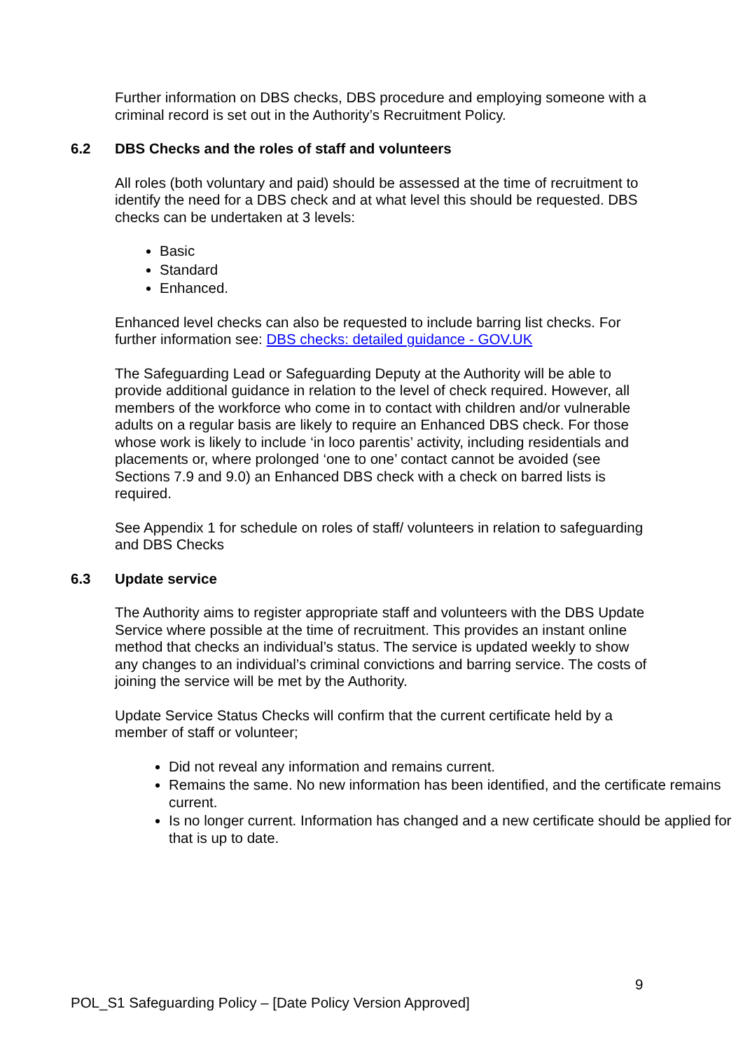Further information on DBS checks, DBS procedure and employing someone with a criminal record is set out in the Authority’s Recruitment Policy.
6.2 DBS Checks and the roles of staff and volunteers
All roles (both voluntary and paid) should be assessed at the time of recruitment to identify the need for a DBS check and at what level this should be requested. DBS checks can be undertaken at 3 levels:
Basic
Standard
Enhanced.
Enhanced level checks can also be requested to include barring list checks. For further information see: DBS checks: detailed guidance - GOV.UK
The Safeguarding Lead or Safeguarding Deputy at the Authority will be able to provide additional guidance in relation to the level of check required. However, all members of the workforce who come in to contact with children and/or vulnerable adults on a regular basis are likely to require an Enhanced DBS check. For those whose work is likely to include ‘in loco parentis’ activity, including residentials and placements or, where prolonged ‘one to one’ contact cannot be avoided (see Sections 7.9 and 9.0) an Enhanced DBS check with a check on barred lists is required.
See Appendix 1 for schedule on roles of staff/ volunteers in relation to safeguarding and DBS Checks
6.3 Update service
The Authority aims to register appropriate staff and volunteers with the DBS Update Service where possible at the time of recruitment. This provides an instant online method that checks an individual’s status. The service is updated weekly to show any changes to an individual’s criminal convictions and barring service. The costs of joining the service will be met by the Authority.
Update Service Status Checks will confirm that the current certificate held by a member of staff or volunteer;
Did not reveal any information and remains current.
Remains the same. No new information has been identified, and the certificate remains current.
Is no longer current. Information has changed and a new certificate should be applied for that is up to date.
9
POL_S1 Safeguarding Policy – [Date Policy Version Approved]